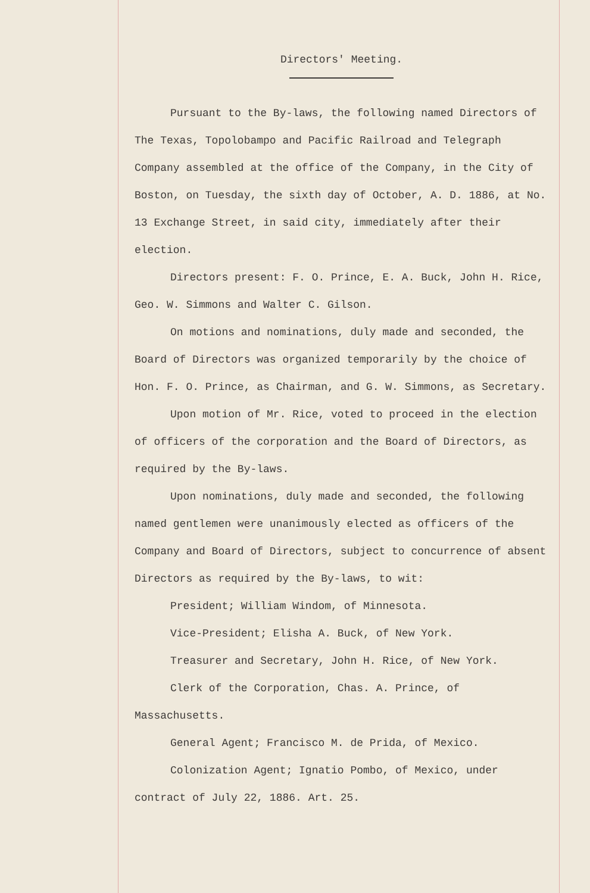Directors' Meeting.
Pursuant to the By-laws, the following named Directors of The Texas, Topolobampo and Pacific Railroad and Telegraph Company assembled at the office of the Company, in the City of Boston, on Tuesday, the sixth day of October, A. D. 1886, at No. 13 Exchange Street, in said city, immediately after their election.
Directors present: F. O. Prince, E. A. Buck, John H. Rice, Geo. W. Simmons and Walter C. Gilson.
On motions and nominations, duly made and seconded, the Board of Directors was organized temporarily by the choice of Hon. F. O. Prince, as Chairman, and G. W. Simmons, as Secretary.
Upon motion of Mr. Rice, voted to proceed in the election of officers of the corporation and the Board of Directors, as required by the By-laws.
Upon nominations, duly made and seconded, the following named gentlemen were unanimously elected as officers of the Company and Board of Directors, subject to concurrence of absent Directors as required by the By-laws, to wit:
President; William Windom, of Minnesota.
Vice-President; Elisha A. Buck, of New York.
Treasurer and Secretary, John H. Rice, of New York.
Clerk of the Corporation, Chas. A. Prince, of Massachusetts.
General Agent; Francisco M. de Prida, of Mexico.
Colonization Agent; Ignatio Pombo, of Mexico, under contract of July 22, 1886. Art. 25.